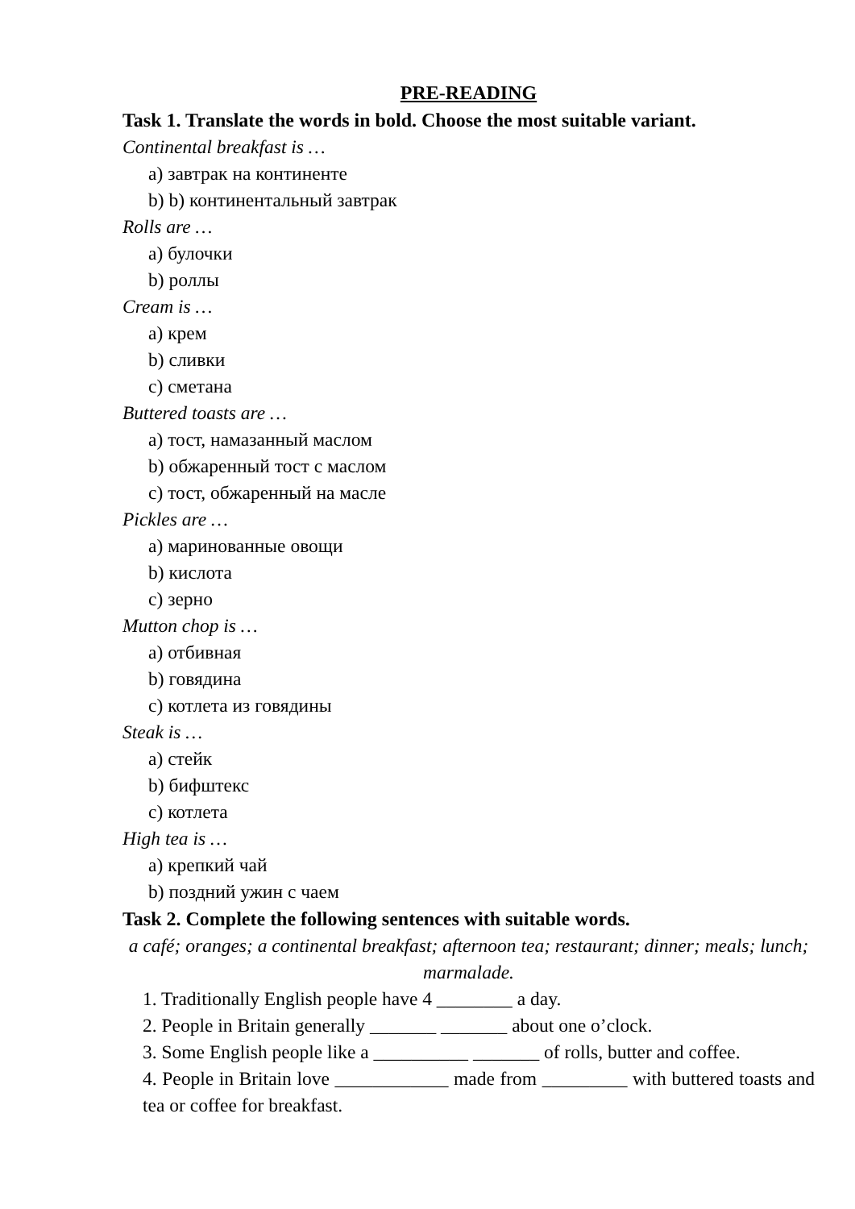PRE-READING
Task 1. Translate the words in bold. Choose the most suitable variant.
Continental breakfast is …
a) завтрак на континенте
b) b) континентальный завтрак
Rolls are …
a) булочки
b) роллы
Cream is …
a) крем
b) сливки
c) сметана
Buttered toasts are …
a) тост, намазанный маслом
b) обжаренный тост с маслом
c) тост, обжаренный на масле
Pickles are …
a) маринованные овощи
b) кислота
c) зерно
Mutton chop is …
a) отбивная
b) говядина
c) котлета из говядины
Steak is …
a) стейк
b) бифштекс
c) котлета
High tea is …
a) крепкий чай
b) поздний ужин с чаем
Task 2. Complete the following sentences with suitable words.
a café; oranges; a continental breakfast; afternoon tea; restaurant; dinner; meals; lunch; marmalade.
1. Traditionally English people have 4 ________ a day.
2. People in Britain generally _______ _______ about one o’clock.
3. Some English people like a __________ _______ of rolls, butter and coffee.
4. People in Britain love ____________ made from _________ with buttered toasts and tea or coffee for breakfast.